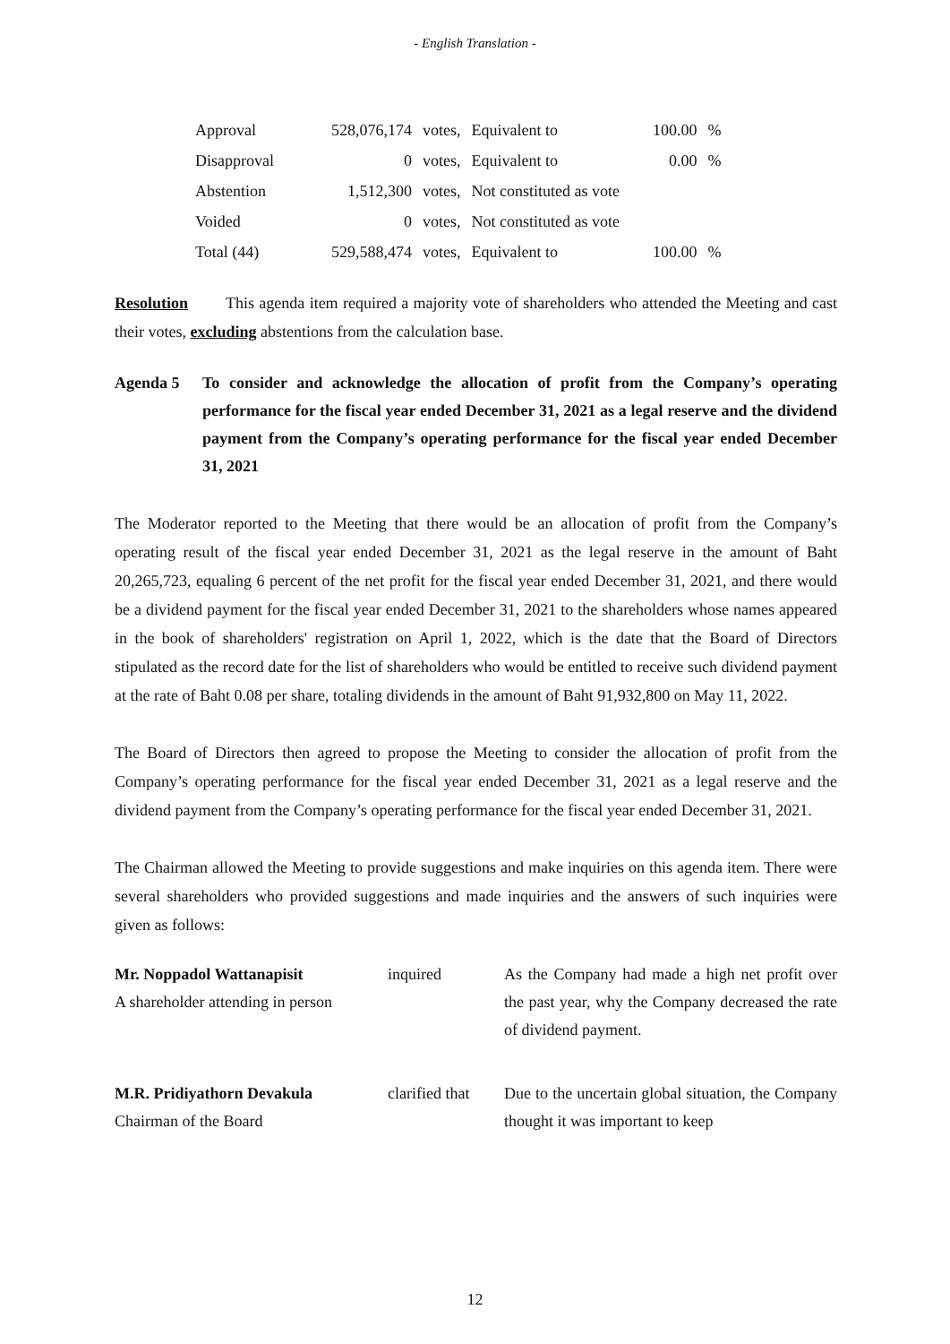- English Translation -
| Approval | 528,076,174 | votes, | Equivalent to | 100.00 | % |
| Disapproval | 0 | votes, | Equivalent to | 0.00 | % |
| Abstention | 1,512,300 | votes, | Not constituted as vote | | |
| Voided | 0 | votes, | Not constituted as vote | | |
| Total (44) | 529,588,474 | votes, | Equivalent to | 100.00 | % |
Resolution This agenda item required a majority vote of shareholders who attended the Meeting and cast their votes, excluding abstentions from the calculation base.
Agenda 5 To consider and acknowledge the allocation of profit from the Company’s operating performance for the fiscal year ended December 31, 2021 as a legal reserve and the dividend payment from the Company’s operating performance for the fiscal year ended December 31, 2021
The Moderator reported to the Meeting that there would be an allocation of profit from the Company’s operating result of the fiscal year ended December 31, 2021 as the legal reserve in the amount of Baht 20,265,723, equaling 6 percent of the net profit for the fiscal year ended December 31, 2021, and there would be a dividend payment for the fiscal year ended December 31, 2021 to the shareholders whose names appeared in the book of shareholders' registration on April 1, 2022, which is the date that the Board of Directors stipulated as the record date for the list of shareholders who would be entitled to receive such dividend payment at the rate of Baht 0.08 per share, totaling dividends in the amount of Baht 91,932,800 on May 11, 2022.
The Board of Directors then agreed to propose the Meeting to consider the allocation of profit from the Company’s operating performance for the fiscal year ended December 31, 2021 as a legal reserve and the dividend payment from the Company’s operating performance for the fiscal year ended December 31, 2021.
The Chairman allowed the Meeting to provide suggestions and make inquiries on this agenda item. There were several shareholders who provided suggestions and made inquiries and the answers of such inquiries were given as follows:
| Mr. Noppadol Wattanapisit A shareholder attending in person | inquired | As the Company had made a high net profit over the past year, why the Company decreased the rate of dividend payment. |
| M.R. Pridiyathorn Devakula Chairman of the Board | clarified that | Due to the uncertain global situation, the Company thought it was important to keep |
12